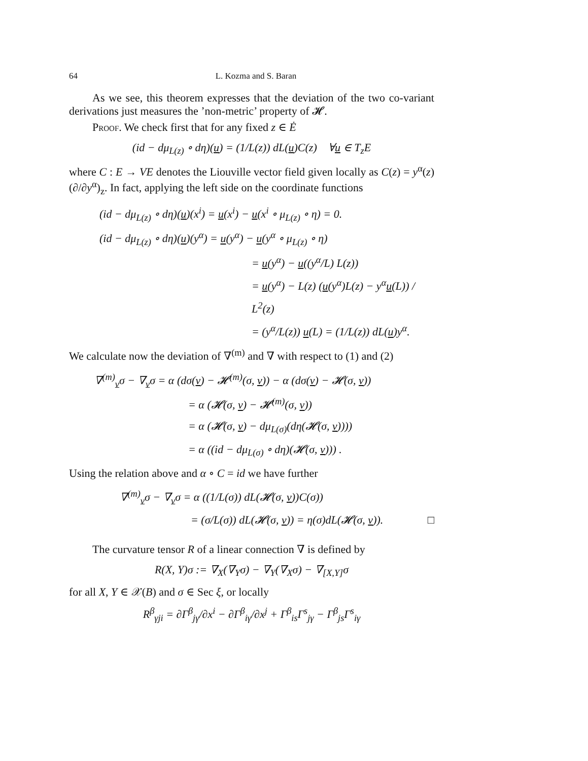64 L. Kozma and S. Baran
As we see, this theorem expresses that the deviation of the two co-variant derivations just measures the ’non-metric’ property of 𝓗.
Proof. We check first that for any fixed z ∈ Ė
(id − dμ<sub>L(z)</sub> ∘ dη)(u) = (1/L(z)) dL(u)C(z) ∀u ∈ T<sub>z</sub>E
where C : E → VE denotes the Liouville vector field given locally as C(z) = y<sup>α</sup>(z)(∂/∂y<sup>α</sup>)<sub>z</sub>. In fact, applying the left side on the coordinate functions
(id − dμ<sub>L(z)</sub> ∘ dη)(u)(x<sup>i</sup>) = u(x<sup>i</sup>) − u(x<sup>i</sup> ∘ μ<sub>L(z)</sub> ∘ η) = 0.
(id − dμ<sub>L(z)</sub> ∘ dη)(u)(y<sup>α</sup>) = u(y<sup>α</sup>) − u(y<sup>α</sup> ∘ μ<sub>L(z)</sub> ∘ η)
= u(y<sup>α</sup>) − u((y<sup>α</sup>/L) L(z))
= u(y<sup>α</sup>) − L(z) (u(y<sup>α</sup>)L(z) − y<sup>α</sup>u(L)) / L<sup>2</sup>(z)
= (y<sup>α</sup>/L(z)) u(L) = (1/L(z)) dL(u)y<sup>α</sup>.
We calculate now the deviation of ∇<sup>(m)</sup> and ∇ with respect to (1) and (2)
∇<sup>(m)</sup><sub>v</sub>σ − ∇<sub>v</sub>σ = α (dσ(v) − 𝓗<sup>(m)</sup>(σ, v)) − α (dσ(v) − 𝓗(σ, v))
= α (𝓗(σ, v) − 𝓗<sup>(m)</sup>(σ, v))
= α (𝓗(σ, v) − dμ<sub>L(σ)</sub>(dη(𝓗(σ, v))))
= α ((id − dμ<sub>L(σ)</sub> ∘ dη)(𝓗(σ, v))) .
Using the relation above and α ∘ C = id we have further
∇<sup>(m)</sup><sub>v</sub>σ − ∇<sub>v</sub>σ = α ((1/L(σ)) dL(𝓗(σ, v))C(σ))
= (σ/L(σ)) dL(𝓗(σ, v)) = η(σ)dL(𝓗(σ, v)). □
The curvature tensor R of a linear connection ∇ is defined by
R(X, Y)σ := ∇<sub>X</sub>(∇<sub>Y</sub>σ) − ∇<sub>Y</sub>(∇<sub>X</sub>σ) − ∇<sub>[X,Y]</sub>σ
for all X, Y ∈ 𝒳(B) and σ ∈ Sec ξ, or locally
R<sup>β</sup><sub>γji</sub> = ∂Γ<sup>β</sup><sub>jγ</sub>/∂x<sup>i</sup> − ∂Γ<sup>β</sup><sub>iγ</sub>/∂x<sup>j</sup> + Γ<sup>β</sup><sub>is</sub>Γ<sup>s</sup><sub>jγ</sub> − Γ<sup>β</sup><sub>js</sub>Γ<sup>s</sup><sub>iγ</sub>